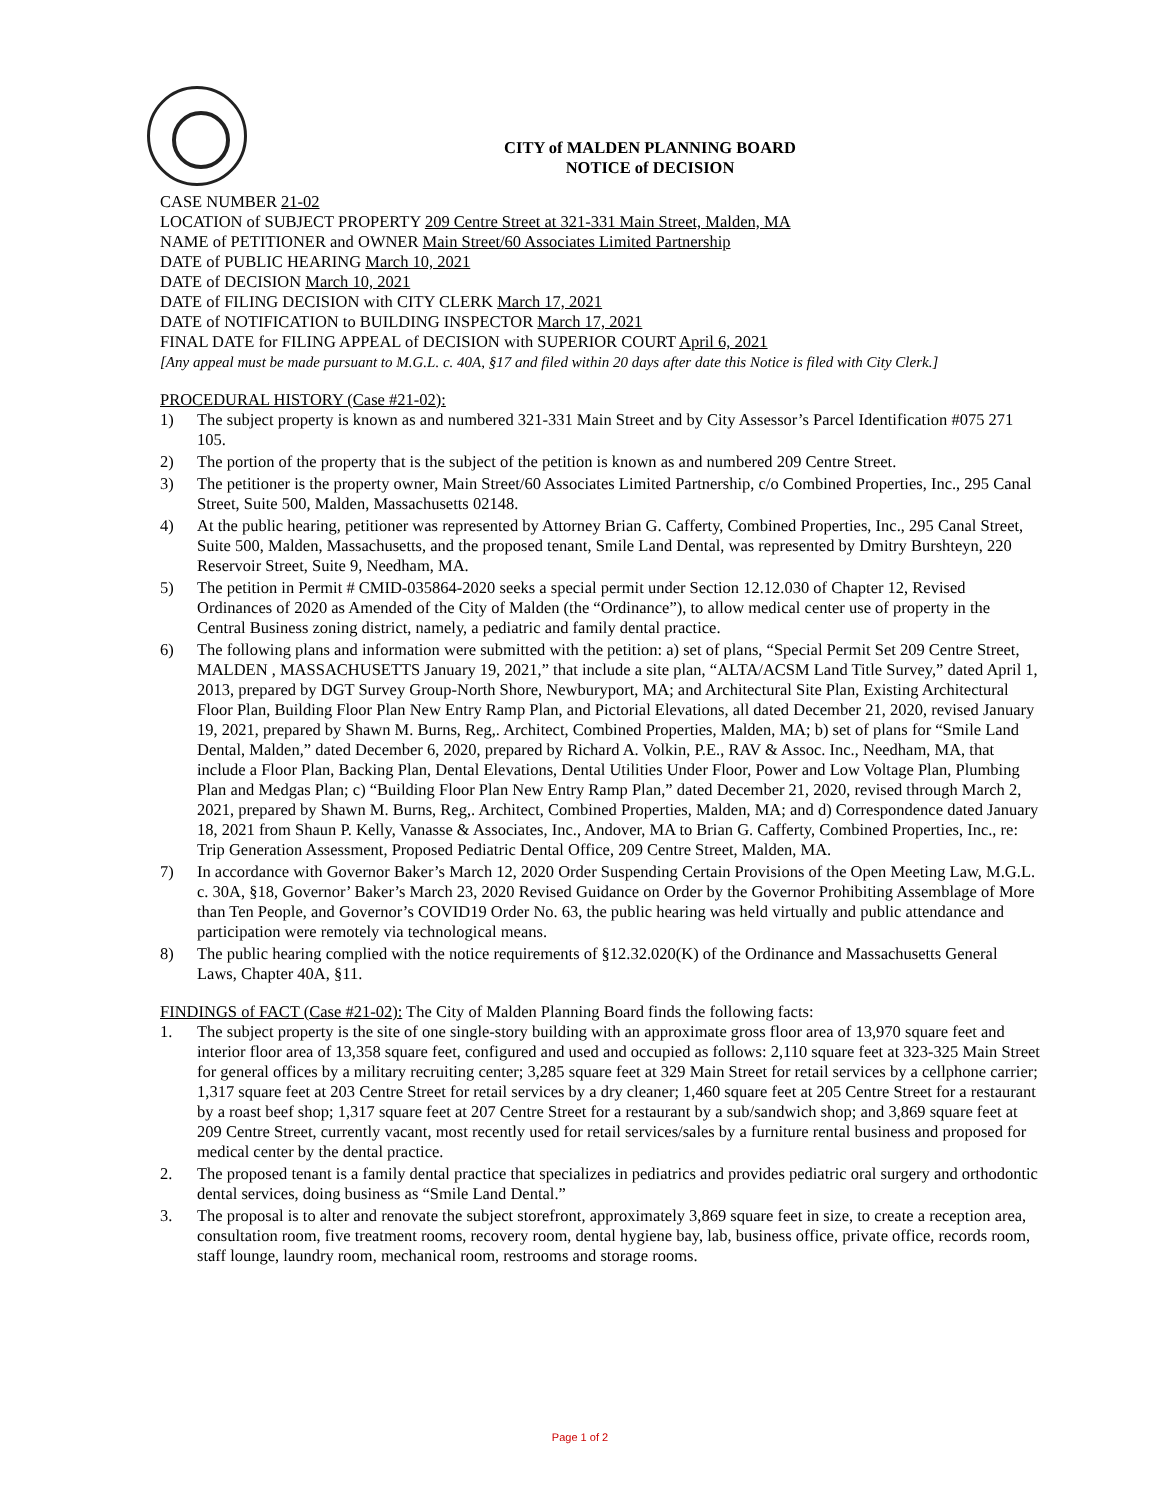CITY of MALDEN PLANNING BOARD
NOTICE of DECISION
CASE NUMBER 21-02
LOCATION of SUBJECT PROPERTY 209 Centre Street at 321-331 Main Street, Malden, MA
NAME of PETITIONER and OWNER Main Street/60 Associates Limited Partnership
DATE of PUBLIC HEARING March 10, 2021
DATE of DECISION March 10, 2021
DATE of FILING DECISION with CITY CLERK March 17, 2021
DATE of NOTIFICATION to BUILDING INSPECTOR March 17, 2021
FINAL DATE for FILING APPEAL of DECISION with SUPERIOR COURT April 6, 2021
[Any appeal must be made pursuant to M.G.L. c. 40A, §17 and filed within 20 days after date this Notice is filed with City Clerk.]
PROCEDURAL HISTORY (Case #21-02):
1) The subject property is known as and numbered 321-331 Main Street and by City Assessor’s Parcel Identification #075 271 105.
2) The portion of the property that is the subject of the petition is known as and numbered 209 Centre Street.
3) The petitioner is the property owner, Main Street/60 Associates Limited Partnership, c/o Combined Properties, Inc., 295 Canal Street, Suite 500, Malden, Massachusetts 02148.
4) At the public hearing, petitioner was represented by Attorney Brian G. Cafferty, Combined Properties, Inc., 295 Canal Street, Suite 500, Malden, Massachusetts, and the proposed tenant, Smile Land Dental, was represented by Dmitry Burshteyn, 220 Reservoir Street, Suite 9, Needham, MA.
5) The petition in Permit # CMID-035864-2020 seeks a special permit under Section 12.12.030 of Chapter 12, Revised Ordinances of 2020 as Amended of the City of Malden (the “Ordinance”), to allow medical center use of property in the Central Business zoning district, namely, a pediatric and family dental practice.
6) The following plans and information were submitted with the petition: a) set of plans, “Special Permit Set 209 Centre Street, MALDEN , MASSACHUSETTS January 19, 2021,” that include a site plan, “ALTA/ACSM Land Title Survey,” dated April 1, 2013, prepared by DGT Survey Group-North Shore, Newburyport, MA; and Architectural Site Plan, Existing Architectural Floor Plan, Building Floor Plan New Entry Ramp Plan, and Pictorial Elevations, all dated December 21, 2020, revised January 19, 2021, prepared by Shawn M. Burns, Reg,. Architect, Combined Properties, Malden, MA; b) set of plans for “Smile Land Dental, Malden,” dated December 6, 2020, prepared by Richard A. Volkin, P.E., RAV & Assoc. Inc., Needham, MA, that include a Floor Plan, Backing Plan, Dental Elevations, Dental Utilities Under Floor, Power and Low Voltage Plan, Plumbing Plan and Medgas Plan; c) “Building Floor Plan New Entry Ramp Plan,” dated December 21, 2020, revised through March 2, 2021, prepared by Shawn M. Burns, Reg,. Architect, Combined Properties, Malden, MA; and d) Correspondence dated January 18, 2021 from Shaun P. Kelly, Vanasse & Associates, Inc., Andover, MA to Brian G. Cafferty, Combined Properties, Inc., re: Trip Generation Assessment, Proposed Pediatric Dental Office, 209 Centre Street, Malden, MA.
7) In accordance with Governor Baker’s March 12, 2020 Order Suspending Certain Provisions of the Open Meeting Law, M.G.L. c. 30A, §18, Governor’ Baker’s March 23, 2020 Revised Guidance on Order by the Governor Prohibiting Assemblage of More than Ten People, and Governor’s COVID19 Order No. 63, the public hearing was held virtually and public attendance and participation were remotely via technological means.
8) The public hearing complied with the notice requirements of §12.32.020(K) of the Ordinance and Massachusetts General Laws, Chapter 40A, §11.
FINDINGS of FACT (Case #21-02): The City of Malden Planning Board finds the following facts:
1. The subject property is the site of one single-story building with an approximate gross floor area of 13,970 square feet and interior floor area of 13,358 square feet, configured and used and occupied as follows: 2,110 square feet at 323-325 Main Street for general offices by a military recruiting center; 3,285 square feet at 329 Main Street for retail services by a cellphone carrier; 1,317 square feet at 203 Centre Street for retail services by a dry cleaner; 1,460 square feet at 205 Centre Street for a restaurant by a roast beef shop; 1,317 square feet at 207 Centre Street for a restaurant by a sub/sandwich shop; and 3,869 square feet at 209 Centre Street, currently vacant, most recently used for retail services/sales by a furniture rental business and proposed for medical center by the dental practice.
2. The proposed tenant is a family dental practice that specializes in pediatrics and provides pediatric oral surgery and orthodontic dental services, doing business as “Smile Land Dental.”
3. The proposal is to alter and renovate the subject storefront, approximately 3,869 square feet in size, to create a reception area, consultation room, five treatment rooms, recovery room, dental hygiene bay, lab, business office, private office, records room, staff lounge, laundry room, mechanical room, restrooms and storage rooms.
Page 1 of 2